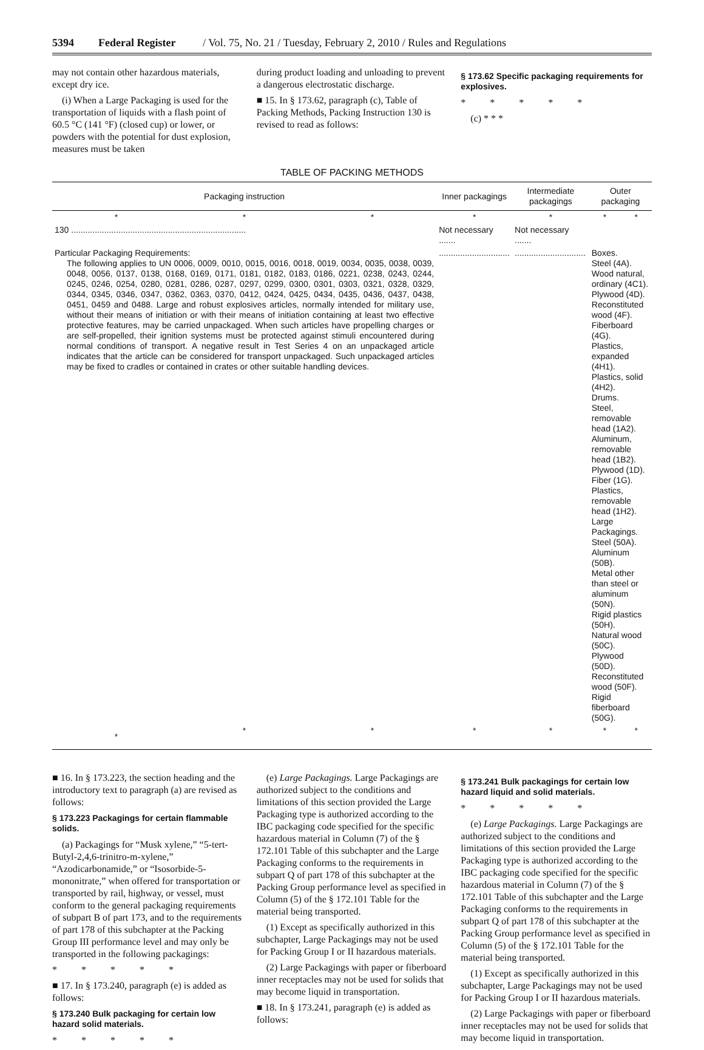5394 Federal Register / Vol. 75, No. 21 / Tuesday, February 2, 2010 / Rules and Regulations
may not contain other hazardous materials, except dry ice.
(i) When a Large Packaging is used for the transportation of liquids with a flash point of 60.5 °C (141 °F) (closed cup) or lower, or powders with the potential for dust explosion, measures must be taken
during product loading and unloading to prevent a dangerous electrostatic discharge.
■ 15. In § 173.62, paragraph (c), Table of Packing Methods, Packing Instruction 130 is revised to read as follows:
§ 173.62 Specific packaging requirements for explosives.
* * * * *
(c) * * *
TABLE OF PACKING METHODS
| Packaging instruction | | | Inner packagings | Intermediate packagings | Outer packaging | |
| --- | --- | --- | --- | --- | --- | --- |
| * | * | * | * | * | * | * |
| 130 .......................................................................... | | | Not necessary ....... | Not necessary ....... | | |
| Particular Packaging Requirements: The following applies to UN 0006, 0009, 0010, 0015, 0016, 0018, 0019, 0034, 0035, 0038, 0039, 0048, 0056, 0137, 0138, 0168, 0169, 0171, 0181, 0182, 0183, 0186, 0221, 0238, 0243, 0244, 0245, 0246, 0254, 0280, 0281, 0286, 0287, 0297, 0299, 0300, 0301, 0303, 0321, 0328, 0329, 0344, 0345, 0346, 0347, 0362, 0363, 0370, 0412, 0424, 0425, 0434, 0435, 0436, 0437, 0438, 0451, 0459 and 0488. Large and robust explosives articles, normally intended for military use, without their means of initiation or with their means of initiation containing at least two effective protective features, may be carried unpackaged. When such articles have propelling charges or are self-propelled, their ignition systems must be protected against stimuli encountered during normal conditions of transport. A negative result in Test Series 4 on an unpackaged article indicates that the article can be considered for transport unpackaged. Such unpackaged articles may be fixed to cradles or contained in crates or other suitable handling devices. | | | .............................. | .............................. | Boxes. Steel (4A). Wood natural, ordinary (4C1). Plywood (4D). Reconstituted wood (4F). Fiberboard (4G). Plastics, expanded (4H1). Plastics, solid (4H2). Drums. Steel, removable head (1A2). Aluminum, removable head (1B2). Plywood (1D). Fiber (1G). Plastics, removable head (1H2). Large Packagings. Steel (50A). Aluminum (50B). Metal other than steel or aluminum (50N). Rigid plastics (50H). Natural wood (50C). Plywood (50D). Reconstituted wood (50F). Rigid fiberboard (50G). | |
| * | * | * | * | * | * | * |
■ 16. In § 173.223, the section heading and the introductory text to paragraph (a) are revised as follows:
§ 173.223 Packagings for certain flammable solids.
(a) Packagings for “Musk xylene,” “5-tert-Butyl-2,4,6-trinitro-m-xylene,” “Azodicarbonamide,” or “Isosorbide-5-mononitrate,” when offered for transportation or transported by rail, highway, or vessel, must conform to the general packaging requirements of subpart B of part 173, and to the requirements of part 178 of this subchapter at the Packing Group III performance level and may only be transported in the following packagings:
* * * * *
■ 17. In § 173.240, paragraph (e) is added as follows:
§ 173.240 Bulk packaging for certain low hazard solid materials.
* * * * *
(e) Large Packagings. Large Packagings are authorized subject to the conditions and limitations of this section provided the Large Packaging type is authorized according to the IBC packaging code specified for the specific hazardous material in Column (7) of the § 172.101 Table of this subchapter and the Large Packaging conforms to the requirements in subpart Q of part 178 of this subchapter at the Packing Group performance level as specified in Column (5) of the § 172.101 Table for the material being transported.
(1) Except as specifically authorized in this subchapter, Large Packagings may not be used for Packing Group I or II hazardous materials.
(2) Large Packagings with paper or fiberboard inner receptacles may not be used for solids that may become liquid in transportation.
■ 18. In § 173.241, paragraph (e) is added as follows:
§ 173.241 Bulk packagings for certain low hazard liquid and solid materials.
* * * * *
(e) Large Packagings. Large Packagings are authorized subject to the conditions and limitations of this section provided the Large Packaging type is authorized according to the IBC packaging code specified for the specific hazardous material in Column (7) of the § 172.101 Table of this subchapter and the Large Packaging conforms to the requirements in subpart Q of part 178 of this subchapter at the Packing Group performance level as specified in Column (5) of the § 172.101 Table for the material being transported.
(1) Except as specifically authorized in this subchapter, Large Packagings may not be used for Packing Group I or II hazardous materials.
(2) Large Packagings with paper or fiberboard inner receptacles may not be used for solids that may become liquid in transportation.